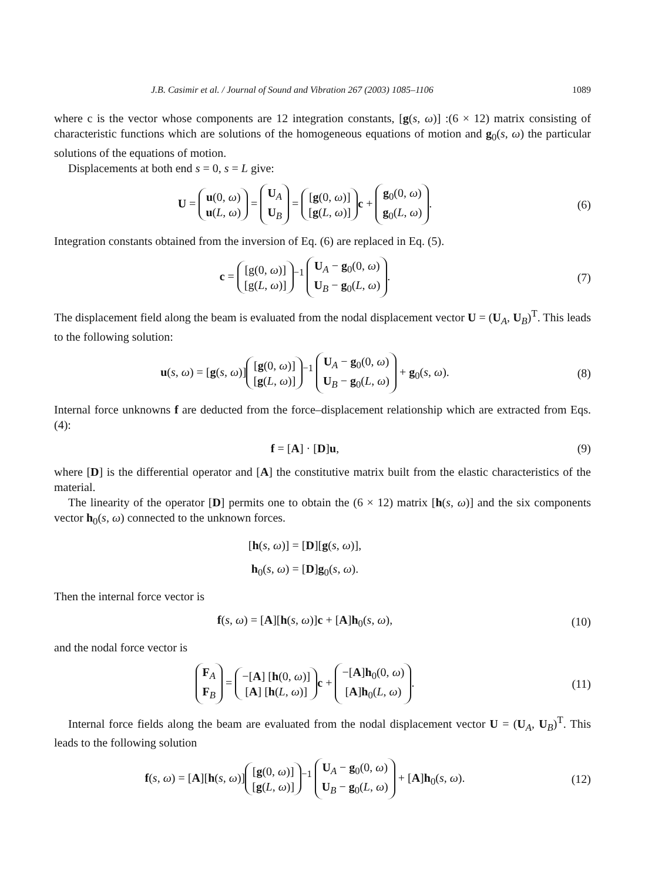J.B. Casimir et al. / Journal of Sound and Vibration 267 (2003) 1085–1106 1089
where c is the vector whose components are 12 integration constants, [g(s, ω)] :(6 × 12) matrix consisting of characteristic functions which are solutions of the homogeneous equations of motion and g<sub>0</sub>(s, ω) the particular solutions of the equations of motion.
Displacements at both end s = 0, s = L give:
U = u(0, ω)
u(L, ω) = U<sub>A</sub>
U<sub>B</sub> = [g(0, ω)]
[g(L, ω)] c + g<sub>0</sub>(0, ω)
g<sub>0</sub>(L, ω).
(6)
Integration constants obtained from the inversion of Eq. (6) are replaced in Eq. (5).
c = [g(0, ω)]
[g(L, ω)]<sup>−1</sup> U<sub>A</sub> − g<sub>0</sub>(0, ω)
U<sub>B</sub> − g<sub>0</sub>(L, ω).
(7)
The displacement field along the beam is evaluated from the nodal displacement vector U = (U<sub>A</sub>, U<sub>B</sub>)<sup>T</sup>. This leads to the following solution:
u(s, ω) = [g(s, ω)] [g(0, ω)]
[g(L, ω)]<sup>−1</sup> U<sub>A</sub> − g<sub>0</sub>(0, ω)
U<sub>B</sub> − g<sub>0</sub>(L, ω) + g<sub>0</sub>(s, ω).
(8)
Internal force unknowns f are deducted from the force–displacement relationship which are extracted from Eqs. (4):
f = [A] · [D]u, (9)
where [D] is the differential operator and [A] the constitutive matrix built from the elastic characteristics of the material.
The linearity of the operator [D] permits one to obtain the (6 × 12) matrix [h(s, ω)] and the six components vector h<sub>0</sub>(s, ω) connected to the unknown forces.
[h(s, ω)] = [D][g(s, ω)],
h<sub>0</sub>(s, ω) = [D]g<sub>0</sub>(s, ω).
Then the internal force vector is
f(s, ω) = [A][h(s, ω)]c + [A]h<sub>0</sub>(s, ω),
(10)
and the nodal force vector is
F<sub>A</sub>
F<sub>B</sub> = −[A] [h(0, ω)]
[A] [h(L, ω)] c + −[A]h<sub>0</sub>(0, ω)
[A]h<sub>0</sub>(L, ω).
(11)
Internal force fields along the beam are evaluated from the nodal displacement vector U = (U<sub>A</sub>, U<sub>B</sub>)<sup>T</sup>. This leads to the following solution
f(s, ω) = [A][h(s, ω)] [g(0, ω)]
[g(L, ω)]<sup>−1</sup> U<sub>A</sub> − g<sub>0</sub>(0, ω)
U<sub>B</sub> − g<sub>0</sub>(L, ω) + [A]h<sub>0</sub>(s, ω).
(12)